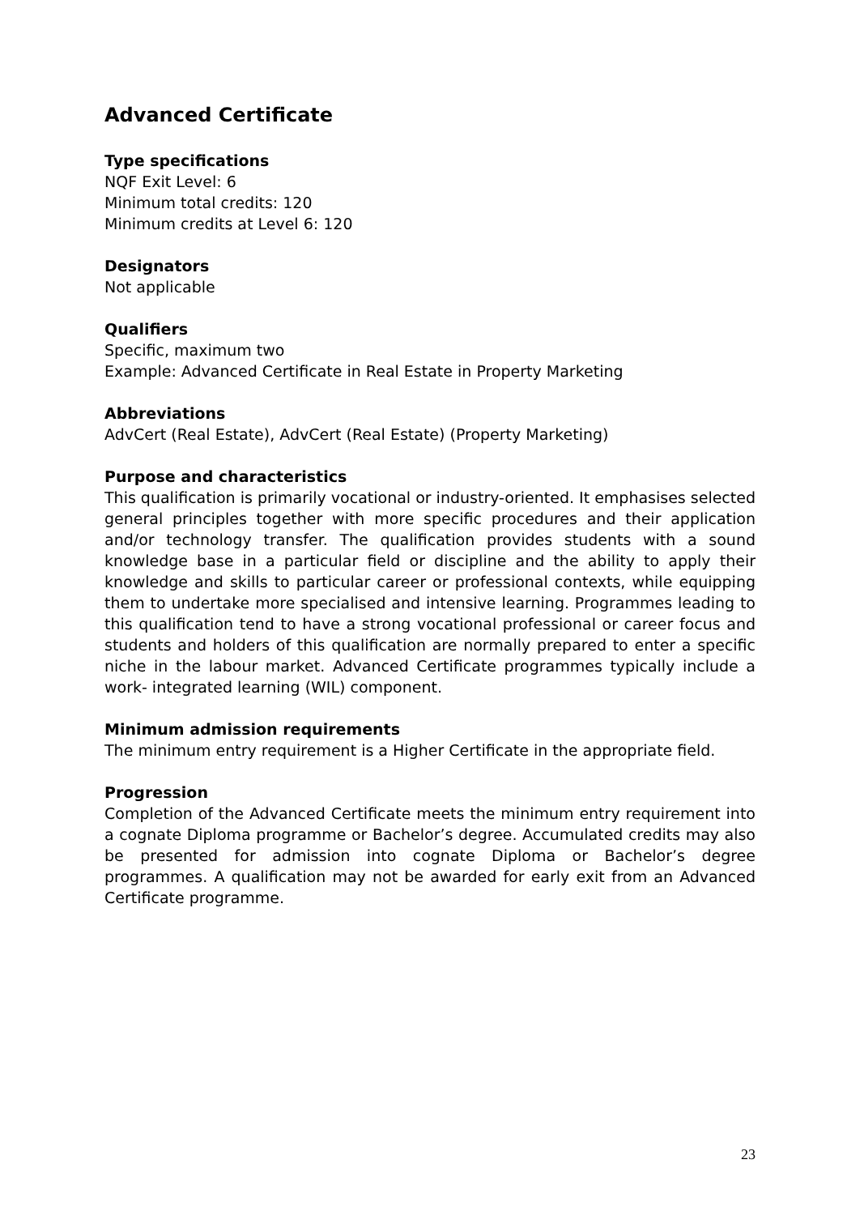Advanced Certificate
Type specifications
NQF Exit Level: 6
Minimum total credits: 120
Minimum credits at Level 6: 120
Designators
Not applicable
Qualifiers
Specific, maximum two
Example: Advanced Certificate in Real Estate in Property Marketing
Abbreviations
AdvCert (Real Estate), AdvCert (Real Estate) (Property Marketing)
Purpose and characteristics
This qualification is primarily vocational or industry-oriented. It emphasises selected general principles together with more specific procedures and their application and/or technology transfer. The qualification provides students with a sound knowledge base in a particular field or discipline and the ability to apply their knowledge and skills to particular career or professional contexts, while equipping them to undertake more specialised and intensive learning. Programmes leading to this qualification tend to have a strong vocational professional or career focus and students and holders of this qualification are normally prepared to enter a specific niche in the labour market. Advanced Certificate programmes typically include a work- integrated learning (WIL) component.
Minimum admission requirements
The minimum entry requirement is a Higher Certificate in the appropriate field.
Progression
Completion of the Advanced Certificate meets the minimum entry requirement into a cognate Diploma programme or Bachelor’s degree. Accumulated credits may also be presented for admission into cognate Diploma or Bachelor’s degree programmes. A qualification may not be awarded for early exit from an Advanced Certificate programme.
23